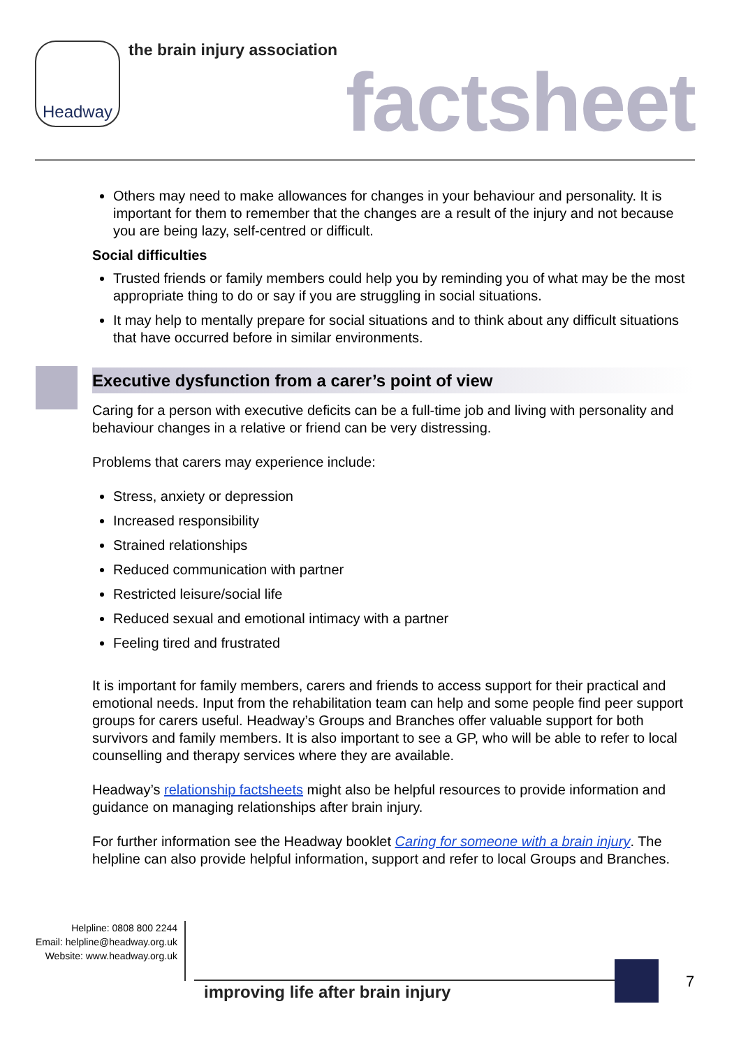Headway the brain injury association
factsheet
Others may need to make allowances for changes in your behaviour and personality. It is important for them to remember that the changes are a result of the injury and not because you are being lazy, self-centred or difficult.
Social difficulties
Trusted friends or family members could help you by reminding you of what may be the most appropriate thing to do or say if you are struggling in social situations.
It may help to mentally prepare for social situations and to think about any difficult situations that have occurred before in similar environments.
Executive dysfunction from a carer’s point of view
Caring for a person with executive deficits can be a full-time job and living with personality and behaviour changes in a relative or friend can be very distressing.
Problems that carers may experience include:
Stress, anxiety or depression
Increased responsibility
Strained relationships
Reduced communication with partner
Restricted leisure/social life
Reduced sexual and emotional intimacy with a partner
Feeling tired and frustrated
It is important for family members, carers and friends to access support for their practical and emotional needs. Input from the rehabilitation team can help and some people find peer support groups for carers useful. Headway’s Groups and Branches offer valuable support for both survivors and family members. It is also important to see a GP, who will be able to refer to local counselling and therapy services where they are available.
Headway’s relationship factsheets might also be helpful resources to provide information and guidance on managing relationships after brain injury.
For further information see the Headway booklet Caring for someone with a brain injury. The helpline can also provide helpful information, support and refer to local Groups and Branches.
Helpline: 0808 800 2244
Email: helpline@headway.org.uk
Website: www.headway.org.uk
improving life after brain injury
7